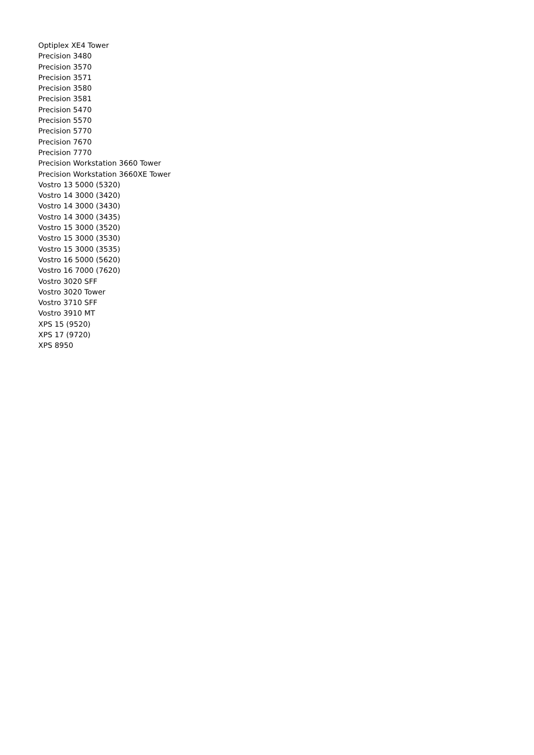Optiplex XE4 Tower
Precision 3480
Precision 3570
Precision 3571
Precision 3580
Precision 3581
Precision 5470
Precision 5570
Precision 5770
Precision 7670
Precision 7770
Precision Workstation 3660 Tower
Precision Workstation 3660XE Tower
Vostro 13 5000 (5320)
Vostro 14 3000 (3420)
Vostro 14 3000 (3430)
Vostro 14 3000 (3435)
Vostro 15 3000 (3520)
Vostro 15 3000 (3530)
Vostro 15 3000 (3535)
Vostro 16 5000 (5620)
Vostro 16 7000 (7620)
Vostro 3020 SFF
Vostro 3020 Tower
Vostro 3710 SFF
Vostro 3910 MT
XPS 15 (9520)
XPS 17 (9720)
XPS 8950